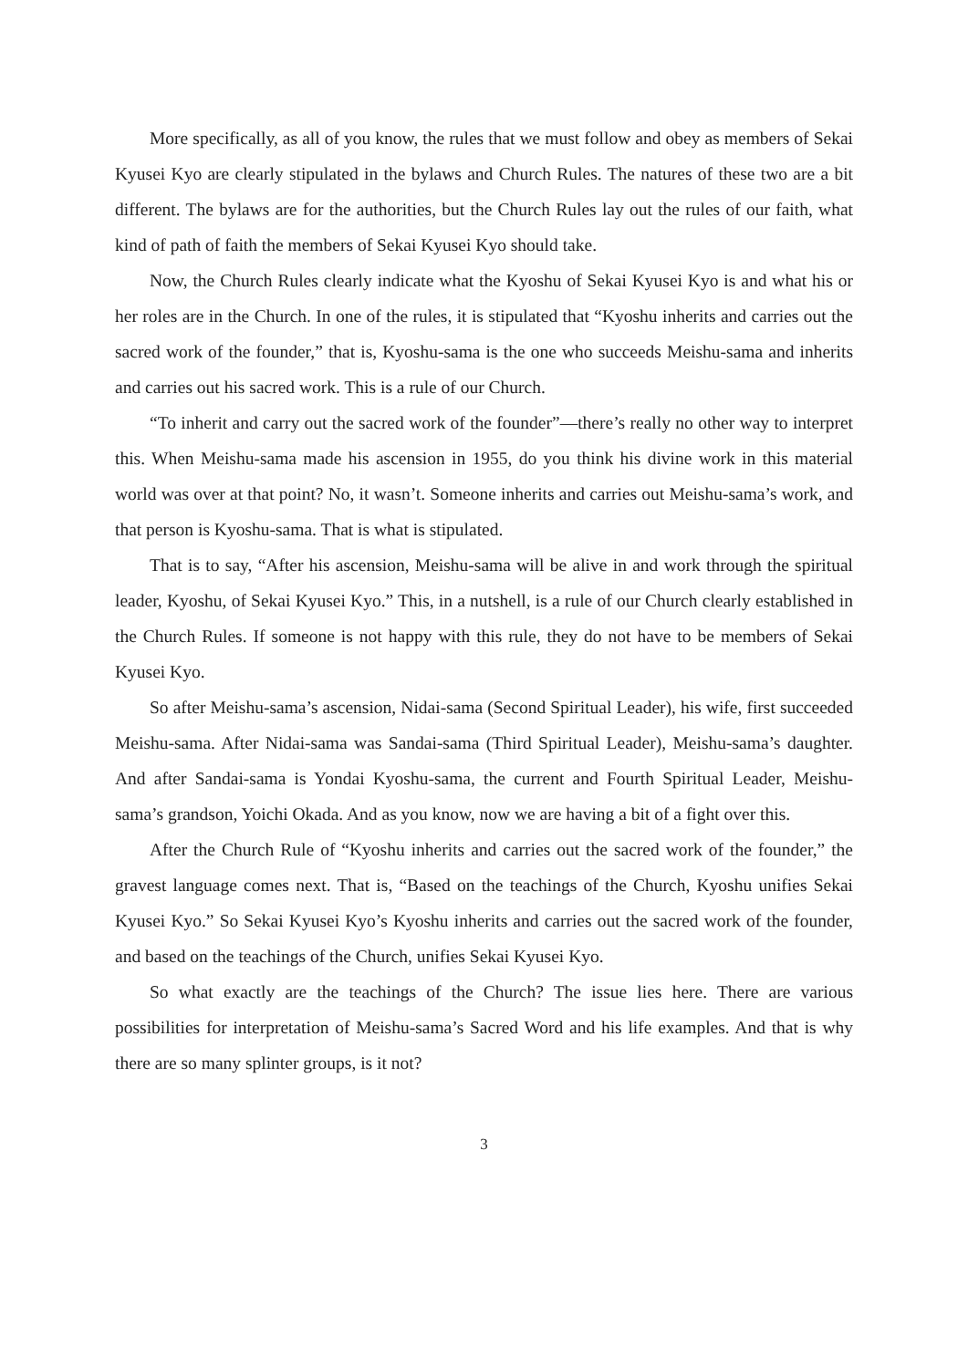More specifically, as all of you know, the rules that we must follow and obey as members of Sekai Kyusei Kyo are clearly stipulated in the bylaws and Church Rules. The natures of these two are a bit different. The bylaws are for the authorities, but the Church Rules lay out the rules of our faith, what kind of path of faith the members of Sekai Kyusei Kyo should take.
Now, the Church Rules clearly indicate what the Kyoshu of Sekai Kyusei Kyo is and what his or her roles are in the Church. In one of the rules, it is stipulated that “Kyoshu inherits and carries out the sacred work of the founder,” that is, Kyoshu-sama is the one who succeeds Meishu-sama and inherits and carries out his sacred work. This is a rule of our Church.
“To inherit and carry out the sacred work of the founder”—there’s really no other way to interpret this. When Meishu-sama made his ascension in 1955, do you think his divine work in this material world was over at that point? No, it wasn’t. Someone inherits and carries out Meishu-sama’s work, and that person is Kyoshu-sama. That is what is stipulated.
That is to say, “After his ascension, Meishu-sama will be alive in and work through the spiritual leader, Kyoshu, of Sekai Kyusei Kyo.” This, in a nutshell, is a rule of our Church clearly established in the Church Rules. If someone is not happy with this rule, they do not have to be members of Sekai Kyusei Kyo.
So after Meishu-sama’s ascension, Nidai-sama (Second Spiritual Leader), his wife, first succeeded Meishu-sama. After Nidai-sama was Sandai-sama (Third Spiritual Leader), Meishu-sama’s daughter. And after Sandai-sama is Yondai Kyoshu-sama, the current and Fourth Spiritual Leader, Meishu-sama’s grandson, Yoichi Okada. And as you know, now we are having a bit of a fight over this.
After the Church Rule of “Kyoshu inherits and carries out the sacred work of the founder,” the gravest language comes next. That is, “Based on the teachings of the Church, Kyoshu unifies Sekai Kyusei Kyo.” So Sekai Kyusei Kyo’s Kyoshu inherits and carries out the sacred work of the founder, and based on the teachings of the Church, unifies Sekai Kyusei Kyo.
So what exactly are the teachings of the Church? The issue lies here. There are various possibilities for interpretation of Meishu-sama’s Sacred Word and his life examples. And that is why there are so many splinter groups, is it not?
3